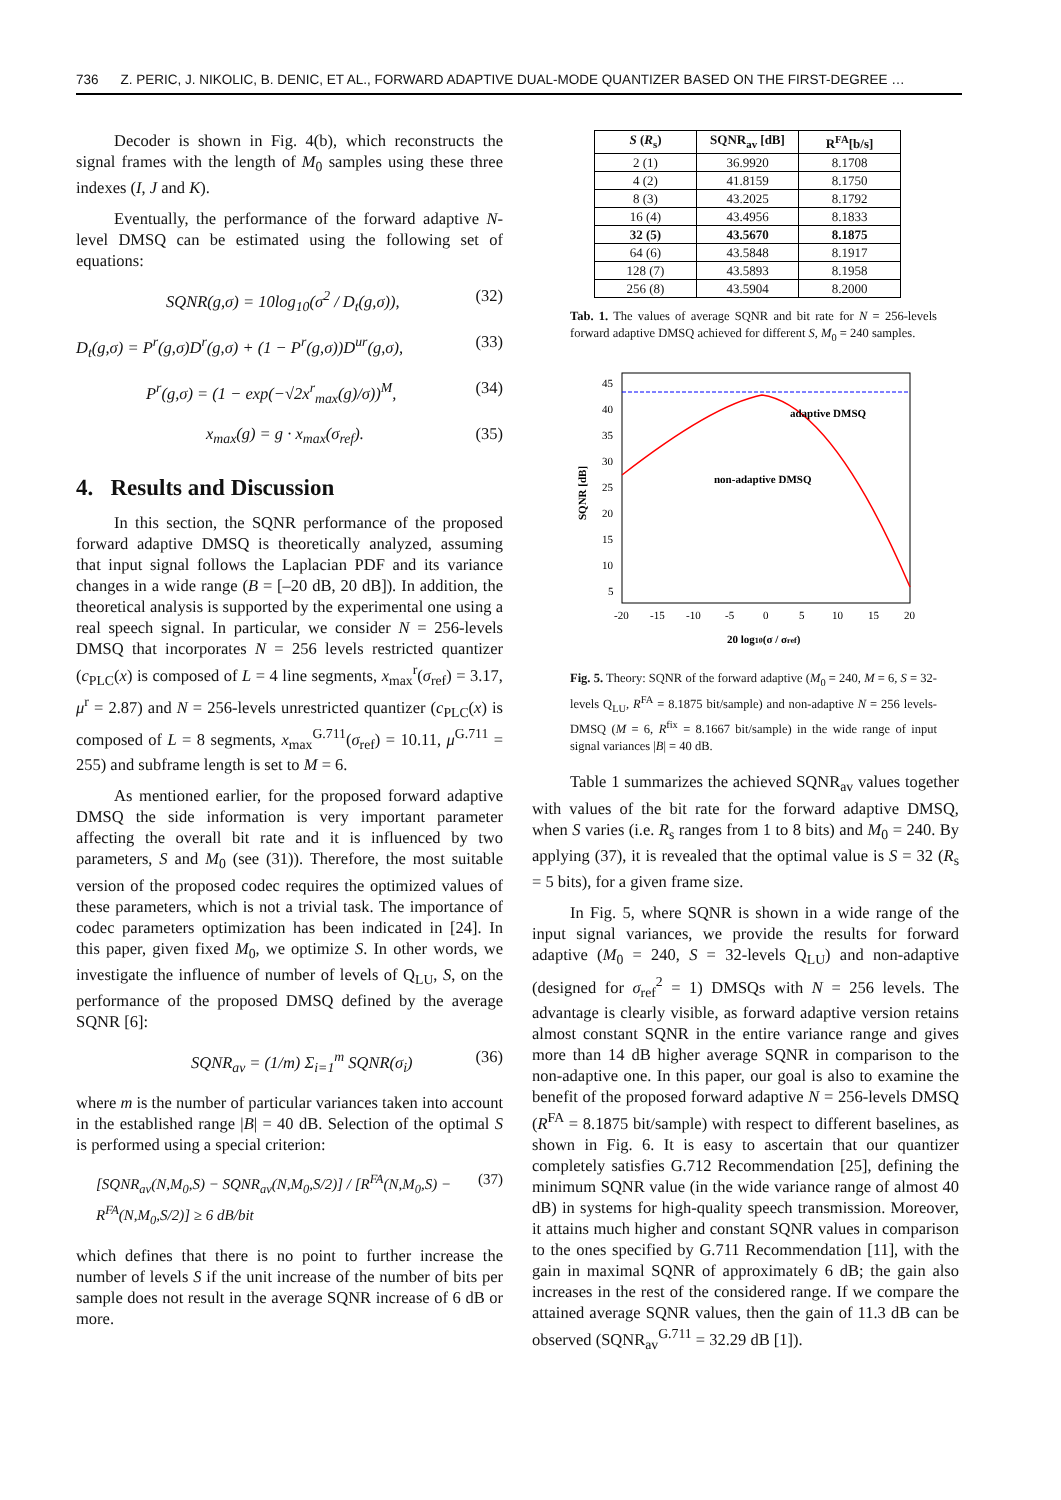736 Z. PERIC, J. NIKOLIC, B. DENIC, ET AL., FORWARD ADAPTIVE DUAL-MODE QUANTIZER BASED ON THE FIRST-DEGREE …
Decoder is shown in Fig. 4(b), which reconstructs the signal frames with the length of M<sub>0</sub> samples using these three indexes (I, J and K).
Eventually, the performance of the forward adaptive N-level DMSQ can be estimated using the following set of equations:
SQNR(g,σ) = 10log<sub>10</sub>(σ<sup>2</sup> / D<sub>t</sub>(g,σ)), (32)
D<sub>t</sub>(g,σ) = P<sup>r</sup>(g,σ)D<sup>r</sup>(g,σ) + (1 − P<sup>r</sup>(g,σ))D<sup>ur</sup>(g,σ), (33)
P<sup>r</sup>(g,σ) = (1 − exp(−√2x<sup>r</sup><sub>max</sub>(g)/σ))<sup>M</sup>, (34)
x<sub>max</sub>(g) = g · x<sub>max</sub>(σ<sub>ref</sub>). (35)
4. Results and Discussion
In this section, the SQNR performance of the proposed forward adaptive DMSQ is theoretically analyzed, assuming that input signal follows the Laplacian PDF and its variance changes in a wide range (B = [–20 dB, 20 dB]). In addition, the theoretical analysis is supported by the experimental one using a real speech signal. In particular, we consider N = 256-levels DMSQ that incorporates N = 256 levels restricted quantizer (c<sub>PLC</sub>(x) is composed of L = 4 line segments, x<sub>max</sub><sup>r</sup>(σ<sub>ref</sub>) = 3.17, μ<sup>r</sup> = 2.87) and N = 256-levels unrestricted quantizer (c<sub>PLC</sub>(x) is composed of L = 8 segments, x<sub>max</sub><sup>G.711</sup>(σ<sub>ref</sub>) = 10.11, μ<sup>G.711</sup> = 255) and subframe length is set to M = 6.
As mentioned earlier, for the proposed forward adaptive DMSQ the side information is very important parameter affecting the overall bit rate and it is influenced by two parameters, S and M<sub>0</sub> (see (31)). Therefore, the most suitable version of the proposed codec requires the optimized values of these parameters, which is not a trivial task. The importance of codec parameters optimization has been indicated in [24]. In this paper, given fixed M<sub>0</sub>, we optimize S. In other words, we investigate the influence of number of levels of Q<sub>LU</sub>, S, on the performance of the proposed DMSQ defined by the average SQNR [6]:
SQNR<sub>av</sub> = (1/m) Σ<sub>i=1</sub><sup>m</sup> SQNR(σ<sub>i</sub>) (36)
where m is the number of particular variances taken into account in the established range |B| = 40 dB. Selection of the optimal S is performed using a special criterion:
[SQNR<sub>av</sub>(N,M<sub>0</sub>,S) − SQNR<sub>av</sub>(N,M<sub>0</sub>,S/2)] / [R<sup>FA</sup>(N,M<sub>0</sub>,S) − R<sup>FA</sup>(N,M<sub>0</sub>,S/2)] ≥ 6 dB/bit (37)
which defines that there is no point to further increase the number of levels S if the unit increase of the number of bits per sample does not result in the average SQNR increase of 6 dB or more.
| S ( R<sub>s</sub>) | SQNR<sub>av</sub> [dB] | R<sup>FA</sup>[b/s] |
| --- | --- | --- |
| 2 (1) | 36.9920 | 8.1708 |
| 4 (2) | 41.8159 | 8.1750 |
| 8 (3) | 43.2025 | 8.1792 |
| 16 (4) | 43.4956 | 8.1833 |
| 32 (5) | 43.5670 | 8.1875 |
| 64 (6) | 43.5848 | 8.1917 |
| 128 (7) | 43.5893 | 8.1958 |
| 256 (8) | 43.5904 | 8.2000 |
Tab. 1. The values of average SQNR and bit rate for N = 256-levels forward adaptive DMSQ achieved for different S, M<sub>0</sub> = 240 samples.
adaptive DMSQ
non-adaptive DMSQ
45
40
35
30
25
20
15
10
5
-20
-15
-10
-5
0
5
10
15
20
20 log10(σ / σref)
SQNR [dB]
Fig. 5. Theory: SQNR of the forward adaptive (M<sub>0</sub> = 240, M = 6, S = 32-levels Q<sub>LU</sub>, R<sup>FA</sup> = 8.1875 bit/sample) and non-adaptive N = 256 levels-DMSQ (M = 6, R<sup>fix</sup> = 8.1667 bit/sample) in the wide range of input signal variances |B| = 40 dB.
Table 1 summarizes the achieved SQNR<sub>av</sub> values together with values of the bit rate for the forward adaptive DMSQ, when S varies (i.e. R<sub>s</sub> ranges from 1 to 8 bits) and M<sub>0</sub> = 240. By applying (37), it is revealed that the optimal value is S = 32 (R<sub>s</sub> = 5 bits), for a given frame size.
In Fig. 5, where SQNR is shown in a wide range of the input signal variances, we provide the results for forward adaptive (M<sub>0</sub> = 240, S = 32-levels Q<sub>LU</sub>) and non-adaptive (designed for σ<sub>ref</sub><sup>2</sup> = 1) DMSQs with N = 256 levels. The advantage is clearly visible, as forward adaptive version retains almost constant SQNR in the entire variance range and gives more than 14 dB higher average SQNR in comparison to the non-adaptive one. In this paper, our goal is also to examine the benefit of the proposed forward adaptive N = 256-levels DMSQ (R<sup>FA</sup> = 8.1875 bit/sample) with respect to different baselines, as shown in Fig. 6. It is easy to ascertain that our quantizer completely satisfies G.712 Recommendation [25], defining the minimum SQNR value (in the wide variance range of almost 40 dB) in systems for high-quality speech transmission. Moreover, it attains much higher and constant SQNR values in comparison to the ones specified by G.711 Recommendation [11], with the gain in maximal SQNR of approximately 6 dB; the gain also increases in the rest of the considered range. If we compare the attained average SQNR values, then the gain of 11.3 dB can be observed (SQNR<sub>av</sub><sup>G.711</sup> = 32.29 dB [1]).